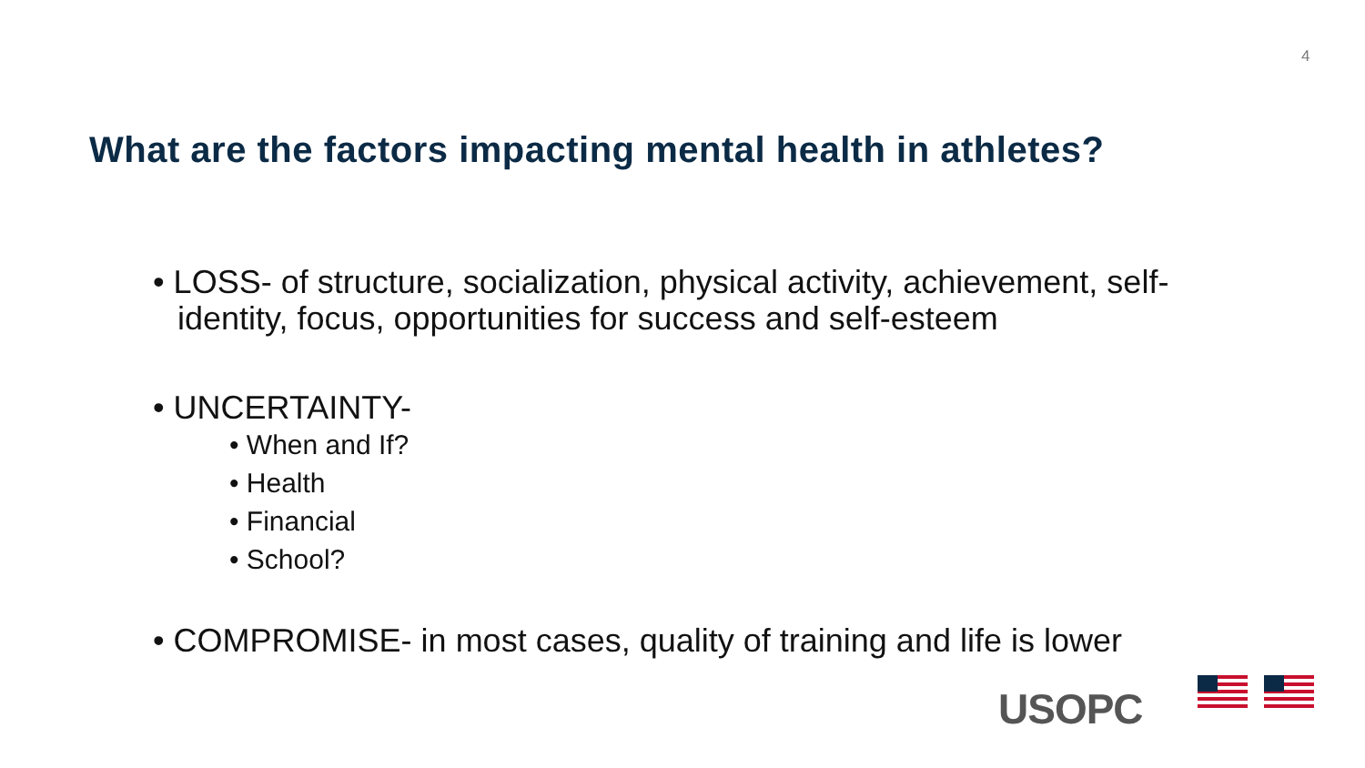4
What are the factors impacting mental health in athletes?
• LOSS- of structure, socialization, physical activity, achievement, self-identity, focus, opportunities for success and self-esteem
• UNCERTAINTY-
• When and If?
• Health
• Financial
• School?
• COMPROMISE- in most cases, quality of training and life is lower
USOPC